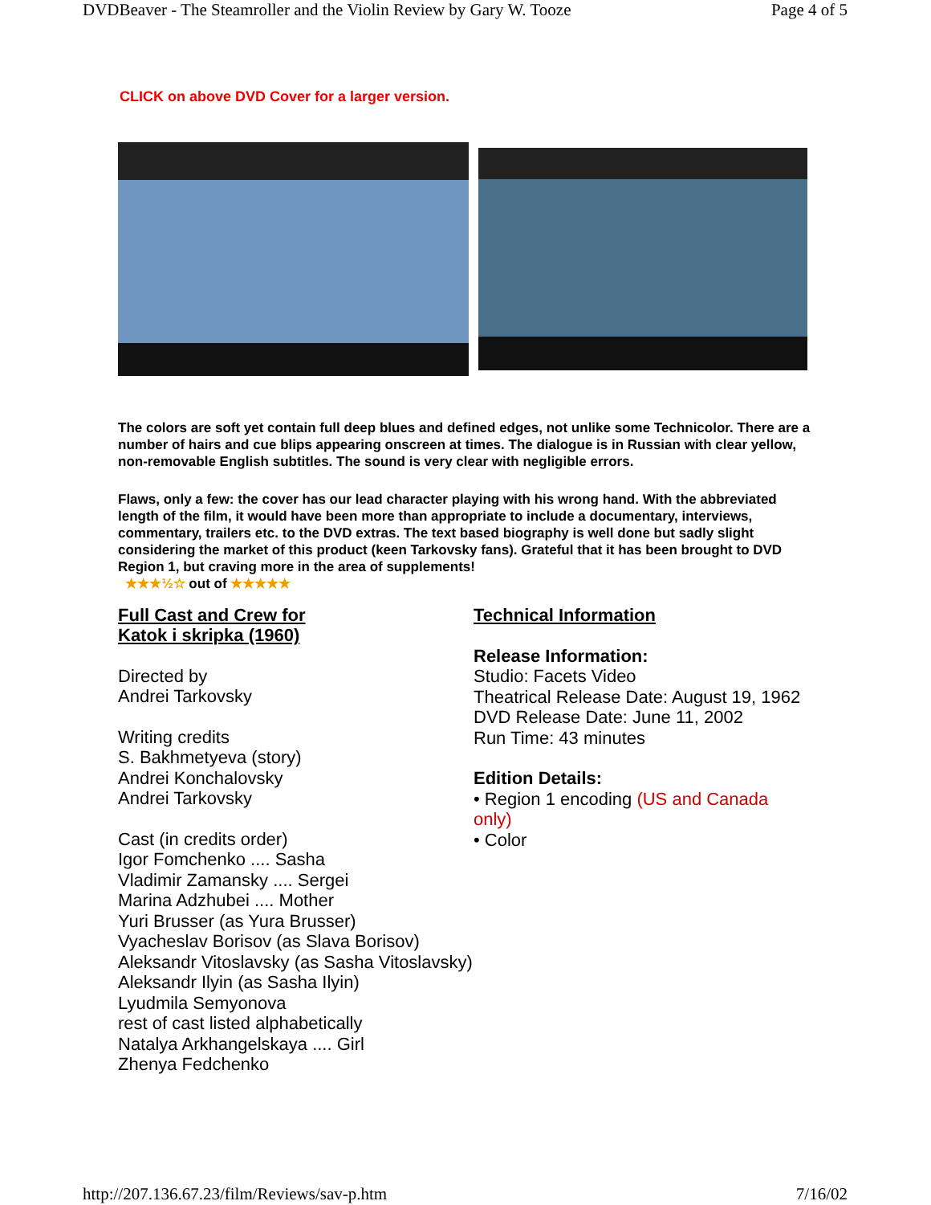DVDBeaver - The Steamroller and the Violin Review by Gary W. Tooze Page 4 of 5
CLICK on above DVD Cover for a larger version.
The colors are soft yet contain full deep blues and defined edges, not unlike some Technicolor. There are a number of hairs and cue blips appearing onscreen at times. The dialogue is in Russian with clear yellow, non-removable English subtitles. The sound is very clear with negligible errors.
Flaws, only a few: the cover has our lead character playing with his wrong hand. With the abbreviated length of the film, it would have been more than appropriate to include a documentary, interviews, commentary, trailers etc. to the DVD extras. The text based biography is well done but sadly slight considering the market of this product (keen Tarkovsky fans). Grateful that it has been brought to DVD Region 1, but craving more in the area of supplements!
★★★½☆ out of ★★★★★
Full Cast and Crew for
Katok i skripka (1960)
Directed by
Andrei Tarkovsky
Writing credits
S. Bakhmetyeva (story)
Andrei Konchalovsky
Andrei Tarkovsky
Cast (in credits order)
Igor Fomchenko .... Sasha
Vladimir Zamansky .... Sergei
Marina Adzhubei .... Mother
Yuri Brusser (as Yura Brusser)
Vyacheslav Borisov (as Slava Borisov)
Aleksandr Vitoslavsky (as Sasha Vitoslavsky)
Aleksandr Ilyin (as Sasha Ilyin)
Lyudmila Semyonova
rest of cast listed alphabetically
Natalya Arkhangelskaya .... Girl
Zhenya Fedchenko
Technical Information
Release Information:
Studio: Facets Video
Theatrical Release Date: August 19, 1962
DVD Release Date: June 11, 2002
Run Time: 43 minutes
Edition Details:
• Region 1 encoding (US and Canada only)
• Color
http://207.136.67.23/film/Reviews/sav-p.htm 7/16/02